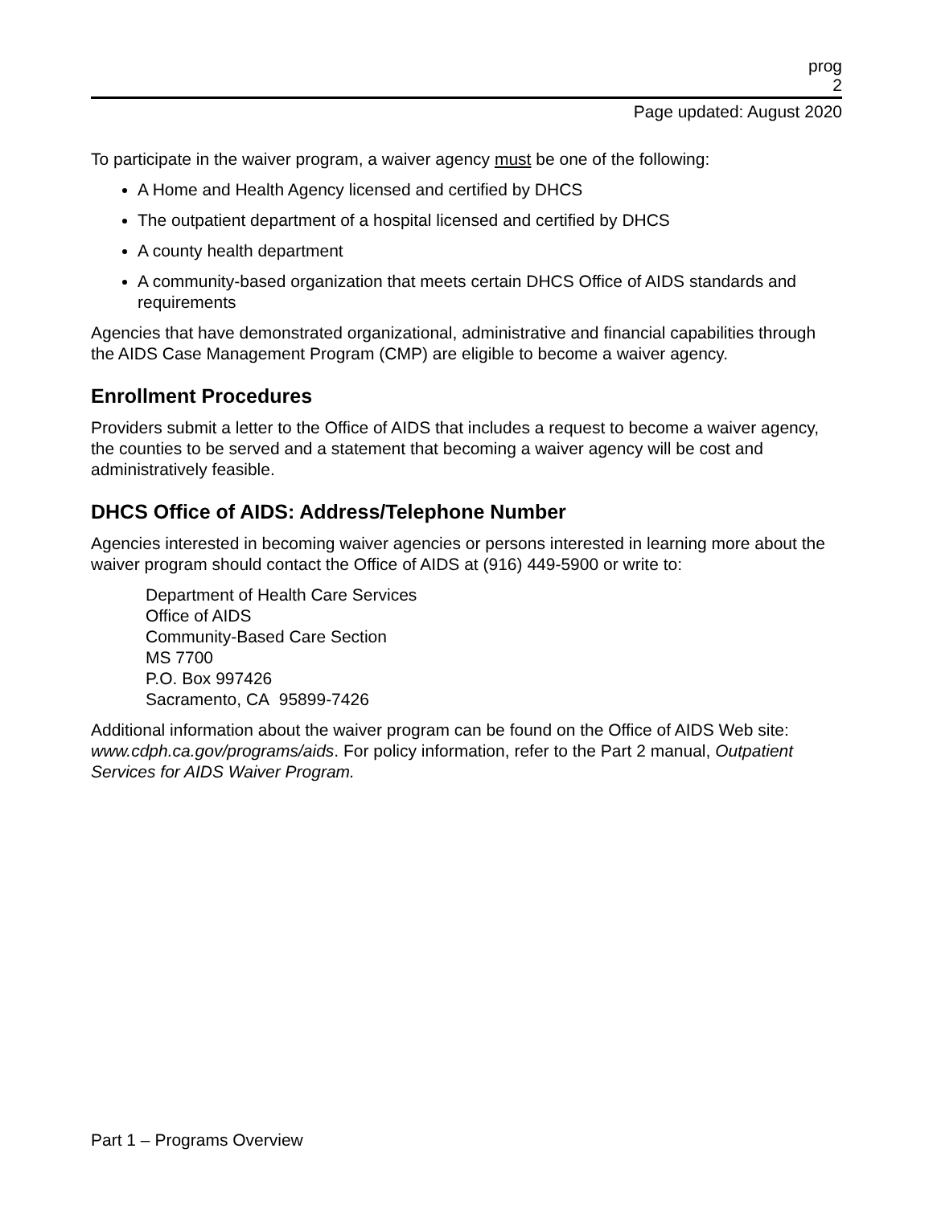prog
2
Page updated: August 2020
To participate in the waiver program, a waiver agency must be one of the following:
A Home and Health Agency licensed and certified by DHCS
The outpatient department of a hospital licensed and certified by DHCS
A county health department
A community-based organization that meets certain DHCS Office of AIDS standards and requirements
Agencies that have demonstrated organizational, administrative and financial capabilities through the AIDS Case Management Program (CMP) are eligible to become a waiver agency.
Enrollment Procedures
Providers submit a letter to the Office of AIDS that includes a request to become a waiver agency, the counties to be served and a statement that becoming a waiver agency will be cost and administratively feasible.
DHCS Office of AIDS: Address/Telephone Number
Agencies interested in becoming waiver agencies or persons interested in learning more about the waiver program should contact the Office of AIDS at (916) 449-5900 or write to:
Department of Health Care Services
Office of AIDS
Community-Based Care Section
MS 7700
P.O. Box 997426
Sacramento, CA 95899-7426
Additional information about the waiver program can be found on the Office of AIDS Web site: www.cdph.ca.gov/programs/aids. For policy information, refer to the Part 2 manual, Outpatient Services for AIDS Waiver Program.
Part 1 – Programs Overview